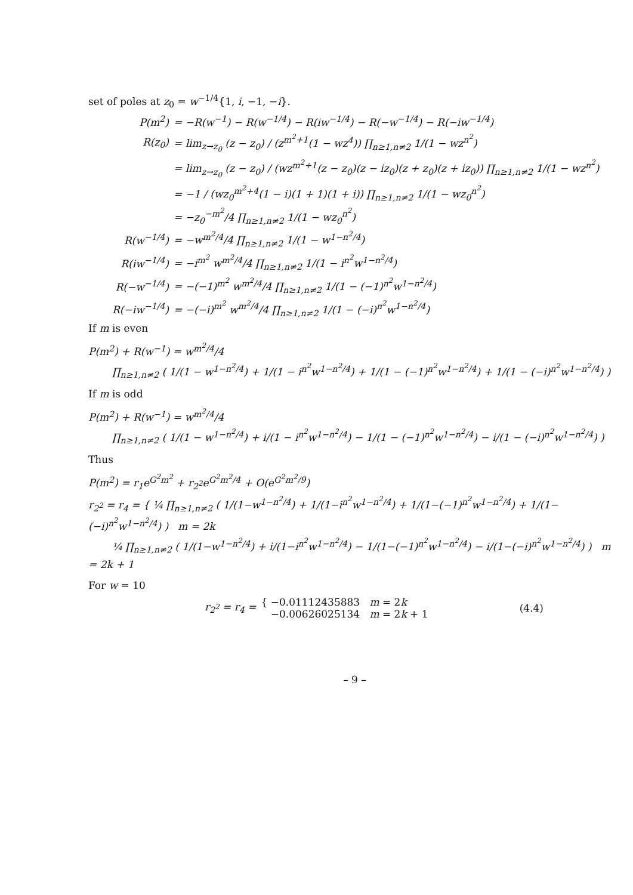set of poles at z<sub>0</sub> = w<sup>−1/4</sup>{1, i, −1, −i}.
P(m<sup>2</sup>) = −R(w<sup>−1</sup>) − R(w<sup>−1/4</sup>) − R(iw<sup>−1/4</sup>) − R(−w<sup>−1/4</sup>) − R(−iw<sup>−1/4</sup>)
R(z<sub>0</sub>) = lim<sub>z→z<sub>0</sub></sub> (z − z<sub>0</sub>) / (z<sup>m<sup>2</sup>+1</sup>(1 − wz<sup>4</sup>)) ∏<sub>n≥1,n≠2</sub> 1/(1 − wz<sup>n<sup>2</sup></sup>)
= lim<sub>z→z<sub>0</sub></sub> (z − z<sub>0</sub>) / (wz<sup>m<sup>2</sup>+1</sup>(z − z<sub>0</sub>)(z − iz<sub>0</sub>)(z + z<sub>0</sub>)(z + iz<sub>0</sub>)) ∏<sub>n≥1,n≠2</sub> 1/(1 − wz<sup>n<sup>2</sup></sup>)
= −1 / (wz<sub>0</sub><sup>m<sup>2</sup>+4</sup>(1 − i)(1 + 1)(1 + i)) ∏<sub>n≥1,n≠2</sub> 1/(1 − wz<sub>0</sub><sup>n<sup>2</sup></sup>)
= −z<sub>0</sub><sup>−m<sup>2</sup></sup>/4 ∏<sub>n≥1,n≠2</sub> 1/(1 − wz<sub>0</sub><sup>n<sup>2</sup></sup>)
R(w<sup>−1/4</sup>) = −w<sup>m<sup>2</sup>/4</sup>/4 ∏<sub>n≥1,n≠2</sub> 1/(1 − w<sup>1−n<sup>2</sup>/4</sup>)
R(iw<sup>−1/4</sup>) = −i<sup>m<sup>2</sup></sup> w<sup>m<sup>2</sup>/4</sup>/4 ∏<sub>n≥1,n≠2</sub> 1/(1 − i<sup>n<sup>2</sup></sup>w<sup>1−n<sup>2</sup>/4</sup>)
R(−w<sup>−1/4</sup>) = −(−1)<sup>m<sup>2</sup></sup> w<sup>m<sup>2</sup>/4</sup>/4 ∏<sub>n≥1,n≠2</sub> 1/(1 − (−1)<sup>n<sup>2</sup></sup>w<sup>1−n<sup>2</sup>/4</sup>)
R(−iw<sup>−1/4</sup>) = −(−i)<sup>m<sup>2</sup></sup> w<sup>m<sup>2</sup>/4</sup>/4 ∏<sub>n≥1,n≠2</sub> 1/(1 − (−i)<sup>n<sup>2</sup></sup>w<sup>1−n<sup>2</sup>/4</sup>)
If m is even
P(m<sup>2</sup>) + R(w<sup>−1</sup>) = w<sup>m<sup>2</sup>/4</sup>/4
∏<sub>n≥1,n≠2</sub> ( 1/(1 − w<sup>1−n<sup>2</sup>/4</sup>) + 1/(1 − i<sup>n<sup>2</sup></sup>w<sup>1−n<sup>2</sup>/4</sup>) + 1/(1 − (−1)<sup>n<sup>2</sup></sup>w<sup>1−n<sup>2</sup>/4</sup>) + 1/(1 − (−i)<sup>n<sup>2</sup></sup>w<sup>1−n<sup>2</sup>/4</sup>) )
If m is odd
P(m<sup>2</sup>) + R(w<sup>−1</sup>) = w<sup>m<sup>2</sup>/4</sup>/4
∏<sub>n≥1,n≠2</sub> ( 1/(1 − w<sup>1−n<sup>2</sup>/4</sup>) + i/(1 − i<sup>n<sup>2</sup></sup>w<sup>1−n<sup>2</sup>/4</sup>) − 1/(1 − (−1)<sup>n<sup>2</sup></sup>w<sup>1−n<sup>2</sup>/4</sup>) − i/(1 − (−i)<sup>n<sup>2</sup></sup>w<sup>1−n<sup>2</sup>/4</sup>) )
Thus
P(m<sup>2</sup>) = r<sub>1</sub>e<sup>G<sup>2</sup>m<sup>2</sup></sup> + r<sub>2<sup>2</sup></sub>e<sup>G<sup>2</sup>m<sup>2</sup>/4</sup> + O(e<sup>G<sup>2</sup>m<sup>2</sup>/9</sup>)
r<sub>2<sup>2</sup></sub> = r<sub>4</sub> = { ¼ ∏<sub>n≥1,n≠2</sub> ( 1/(1−w<sup>1−n<sup>2</sup>/4</sup>) + 1/(1−i<sup>n<sup>2</sup></sup>w<sup>1−n<sup>2</sup>/4</sup>) + 1/(1−(−1)<sup>n<sup>2</sup></sup>w<sup>1−n<sup>2</sup>/4</sup>) + 1/(1−(−i)<sup>n<sup>2</sup></sup>w<sup>1−n<sup>2</sup>/4</sup>) ) m = 2k
¼ ∏<sub>n≥1,n≠2</sub> ( 1/(1−w<sup>1−n<sup>2</sup>/4</sup>) + i/(1−i<sup>n<sup>2</sup></sup>w<sup>1−n<sup>2</sup>/4</sup>) − 1/(1−(−1)<sup>n<sup>2</sup></sup>w<sup>1−n<sup>2</sup>/4</sup>) − i/(1−(−i)<sup>n<sup>2</sup></sup>w<sup>1−n<sup>2</sup>/4</sup>) ) m = 2k + 1
For w = 10
r<sub>2<sup>2</sup></sub> = r<sub>4</sub> = { −0.01112435883 m = 2k
−0.00626025134 m = 2k + 1 (4.4)
– 9 –